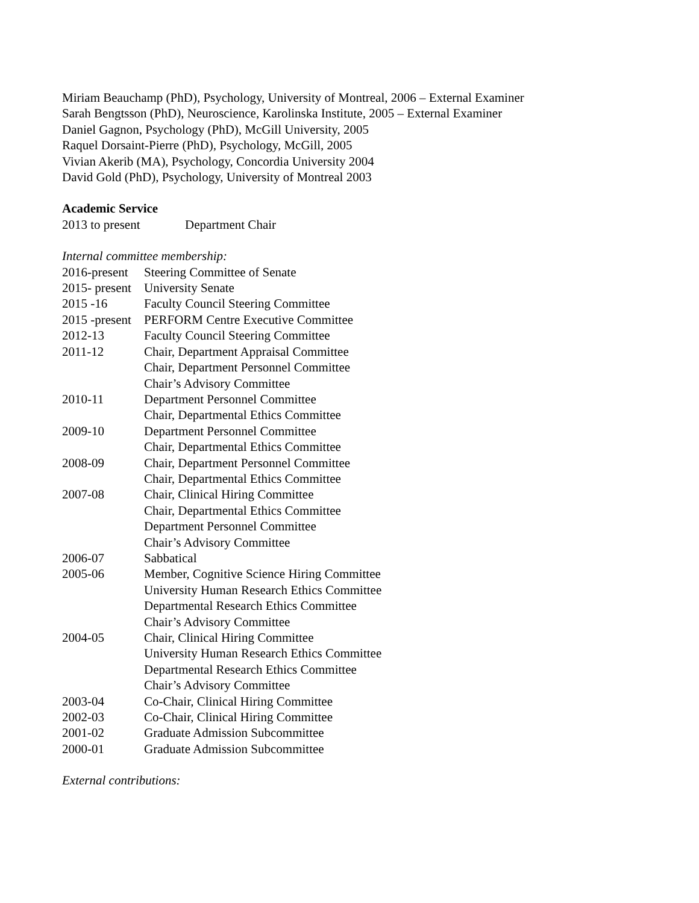Miriam Beauchamp (PhD), Psychology, University of Montreal, 2006 – External Examiner
Sarah Bengtsson (PhD), Neuroscience, Karolinska Institute, 2005 – External Examiner
Daniel Gagnon, Psychology (PhD), McGill University, 2005
Raquel Dorsaint-Pierre (PhD), Psychology, McGill, 2005
Vivian Akerib (MA), Psychology, Concordia University 2004
David Gold (PhD), Psychology, University of Montreal 2003
Academic Service
| 2013 to present | Department Chair |
Internal committee membership:
| 2016-present | Steering Committee of Senate |
| 2015- present | University Senate |
| 2015 -16 | Faculty Council Steering Committee |
| 2015 -present | PERFORM Centre Executive Committee |
| 2012-13 | Faculty Council Steering Committee |
| 2011-12 | Chair, Department Appraisal Committee Chair, Department Personnel Committee Chair’s Advisory Committee |
| 2010-11 | Department Personnel Committee Chair, Departmental Ethics Committee |
| 2009-10 | Department Personnel Committee Chair, Departmental Ethics Committee |
| 2008-09 | Chair, Department Personnel Committee Chair, Departmental Ethics Committee |
| 2007-08 | Chair, Clinical Hiring Committee Chair, Departmental Ethics Committee Department Personnel Committee Chair’s Advisory Committee |
| 2006-07 | Sabbatical |
| 2005-06 | Member, Cognitive Science Hiring Committee University Human Research Ethics Committee Departmental Research Ethics Committee Chair’s Advisory Committee |
| 2004-05 | Chair, Clinical Hiring Committee University Human Research Ethics Committee Departmental Research Ethics Committee Chair’s Advisory Committee |
| 2003-04 | Co-Chair, Clinical Hiring Committee |
| 2002-03 | Co-Chair, Clinical Hiring Committee |
| 2001-02 | Graduate Admission Subcommittee |
| 2000-01 | Graduate Admission Subcommittee |
External contributions: